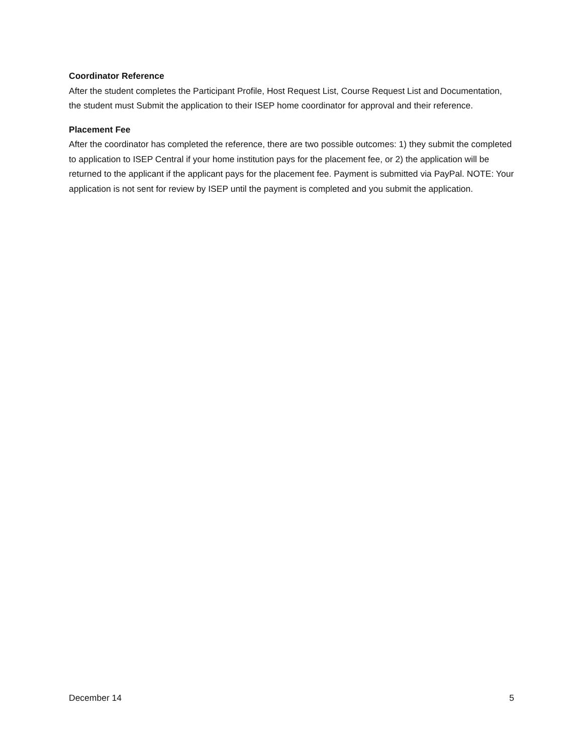Coordinator Reference
After the student completes the Participant Profile, Host Request List, Course Request List and Documentation, the student must Submit the application to their ISEP home coordinator for approval and their reference.
Placement Fee
After the coordinator has completed the reference, there are two possible outcomes: 1) they submit the completed to application to ISEP Central if your home institution pays for the placement fee, or 2) the application will be returned to the applicant if the applicant pays for the placement fee. Payment is submitted via PayPal. NOTE: Your application is not sent for review by ISEP until the payment is completed and you submit the application.
December 14 5